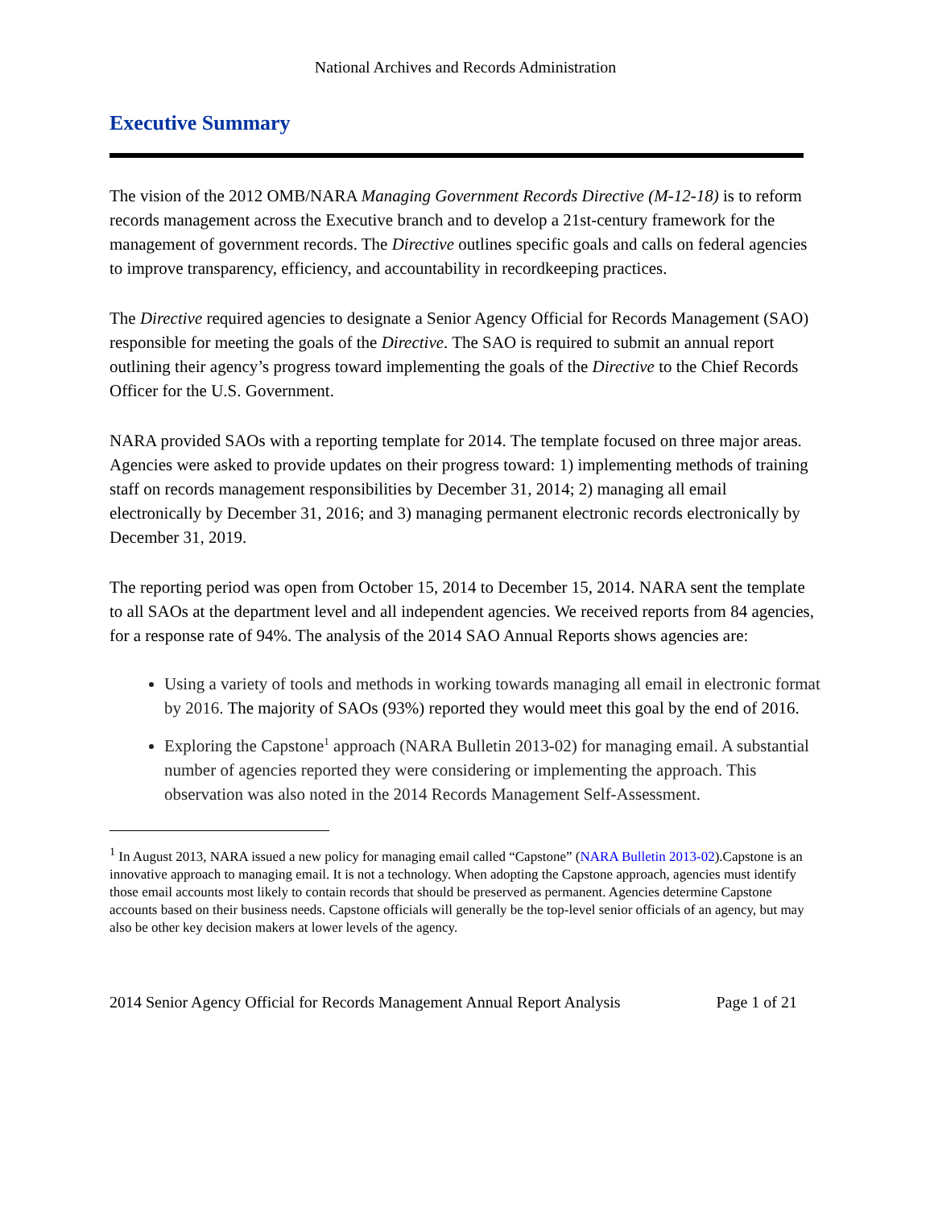National Archives and Records Administration
Executive Summary
The vision of the 2012 OMB/NARA Managing Government Records Directive (M-12-18) is to reform records management across the Executive branch and to develop a 21st-century framework for the management of government records. The Directive outlines specific goals and calls on federal agencies to improve transparency, efficiency, and accountability in recordkeeping practices.
The Directive required agencies to designate a Senior Agency Official for Records Management (SAO) responsible for meeting the goals of the Directive. The SAO is required to submit an annual report outlining their agency’s progress toward implementing the goals of the Directive to the Chief Records Officer for the U.S. Government.
NARA provided SAOs with a reporting template for 2014. The template focused on three major areas. Agencies were asked to provide updates on their progress toward: 1) implementing methods of training staff on records management responsibilities by December 31, 2014; 2) managing all email electronically by December 31, 2016; and 3) managing permanent electronic records electronically by December 31, 2019.
The reporting period was open from October 15, 2014 to December 15, 2014. NARA sent the template to all SAOs at the department level and all independent agencies. We received reports from 84 agencies, for a response rate of 94%. The analysis of the 2014 SAO Annual Reports shows agencies are:
Using a variety of tools and methods in working towards managing all email in electronic format by 2016. The majority of SAOs (93%) reported they would meet this goal by the end of 2016.
Exploring the Capstone<sup>1</sup> approach (NARA Bulletin 2013-02) for managing email. A substantial number of agencies reported they were considering or implementing the approach. This observation was also noted in the 2014 Records Management Self-Assessment.
<sup>1</sup> In August 2013, NARA issued a new policy for managing email called “Capstone” (NARA Bulletin 2013-02).Capstone is an innovative approach to managing email. It is not a technology. When adopting the Capstone approach, agencies must identify those email accounts most likely to contain records that should be preserved as permanent. Agencies determine Capstone accounts based on their business needs. Capstone officials will generally be the top-level senior officials of an agency, but may also be other key decision makers at lower levels of the agency.
2014 Senior Agency Official for Records Management Annual Report Analysis Page 1 of 21